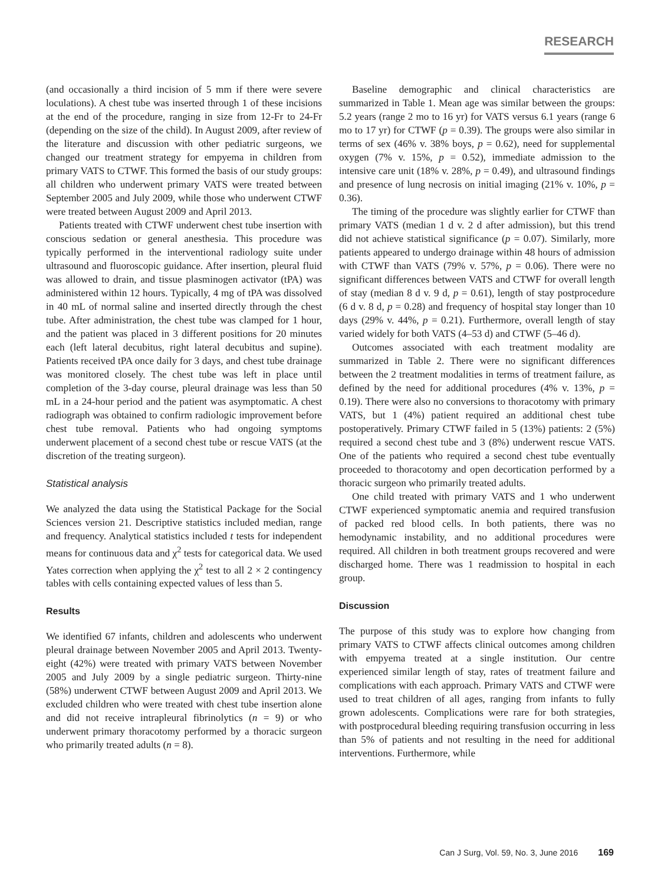RESEARCH
(and occasionally a third incision of 5 mm if there were severe loculations). A chest tube was inserted through 1 of these incisions at the end of the procedure, ranging in size from 12-Fr to 24-Fr (depending on the size of the child). In August 2009, after review of the literature and discussion with other pediatric surgeons, we changed our treatment strategy for empyema in children from primary VATS to CTWF. This formed the basis of our study groups: all children who underwent primary VATS were treated between September 2005 and July 2009, while those who underwent CTWF were treated between August 2009 and April 2013.
Patients treated with CTWF underwent chest tube insertion with conscious sedation or general anesthesia. This procedure was typically performed in the interventional radiology suite under ultrasound and fluoroscopic guidance. After insertion, pleural fluid was allowed to drain, and tissue plasminogen activator (tPA) was administered within 12 hours. Typically, 4 mg of tPA was dissolved in 40 mL of normal saline and inserted directly through the chest tube. After administration, the chest tube was clamped for 1 hour, and the patient was placed in 3 different positions for 20 minutes each (left lateral decubitus, right lateral decubitus and supine). Patients received tPA once daily for 3 days, and chest tube drainage was monitored closely. The chest tube was left in place until completion of the 3-day course, pleural drainage was less than 50 mL in a 24-hour period and the patient was asymptomatic. A chest radiograph was obtained to confirm radiologic improvement before chest tube removal. Patients who had ongoing symptoms underwent placement of a second chest tube or rescue VATS (at the discretion of the treating surgeon).
Statistical analysis
We analyzed the data using the Statistical Package for the Social Sciences version 21. Descriptive statistics included median, range and frequency. Analytical statistics included t tests for independent means for continuous data and χ<sup>2</sup> tests for categorical data. We used Yates correction when applying the χ<sup>2</sup> test to all 2 × 2 contingency tables with cells containing expected values of less than 5.
Results
We identified 67 infants, children and adolescents who underwent pleural drainage between November 2005 and April 2013. Twenty-eight (42%) were treated with primary VATS between November 2005 and July 2009 by a single pediatric surgeon. Thirty-nine (58%) underwent CTWF between August 2009 and April 2013. We excluded children who were treated with chest tube insertion alone and did not receive intrapleural fibrinolytics (n = 9) or who underwent primary thoracotomy performed by a thoracic surgeon who primarily treated adults (n = 8).
Baseline demographic and clinical characteristics are summarized in Table 1. Mean age was similar between the groups: 5.2 years (range 2 mo to 16 yr) for VATS versus 6.1 years (range 6 mo to 17 yr) for CTWF (p = 0.39). The groups were also similar in terms of sex (46% v. 38% boys, p = 0.62), need for supplemental oxygen (7% v. 15%, p = 0.52), immediate admission to the intensive care unit (18% v. 28%, p = 0.49), and ultrasound findings and presence of lung necrosis on initial imaging (21% v. 10%, p = 0.36).
The timing of the procedure was slightly earlier for CTWF than primary VATS (median 1 d v. 2 d after admission), but this trend did not achieve statistical significance (p = 0.07). Similarly, more patients appeared to undergo drainage within 48 hours of admission with CTWF than VATS (79% v. 57%, p = 0.06). There were no significant differences between VATS and CTWF for overall length of stay (median 8 d v. 9 d, p = 0.61), length of stay postprocedure (6 d v. 8 d, p = 0.28) and frequency of hospital stay longer than 10 days (29% v. 44%, p = 0.21). Furthermore, overall length of stay varied widely for both VATS (4–53 d) and CTWF (5–46 d).
Outcomes associated with each treatment modality are summarized in Table 2. There were no significant differences between the 2 treatment modalities in terms of treatment failure, as defined by the need for additional procedures (4% v. 13%, p = 0.19). There were also no conversions to thoracotomy with primary VATS, but 1 (4%) patient required an additional chest tube postoperatively. Primary CTWF failed in 5 (13%) patients: 2 (5%) required a second chest tube and 3 (8%) underwent rescue VATS. One of the patients who required a second chest tube eventually proceeded to thoracotomy and open decortication performed by a thoracic surgeon who primarily treated adults.
One child treated with primary VATS and 1 who underwent CTWF experienced symptomatic anemia and required transfusion of packed red blood cells. In both patients, there was no hemodynamic instability, and no additional procedures were required. All children in both treatment groups recovered and were discharged home. There was 1 readmission to hospital in each group.
Discussion
The purpose of this study was to explore how changing from primary VATS to CTWF affects clinical outcomes among children with empyema treated at a single institution. Our centre experienced similar length of stay, rates of treatment failure and complications with each approach. Primary VATS and CTWF were used to treat children of all ages, ranging from infants to fully grown adolescents. Complications were rare for both strategies, with postprocedural bleeding requiring transfusion occurring in less than 5% of patients and not resulting in the need for additional interventions. Furthermore, while
Can J Surg, Vol. 59, No. 3, June 2016 169